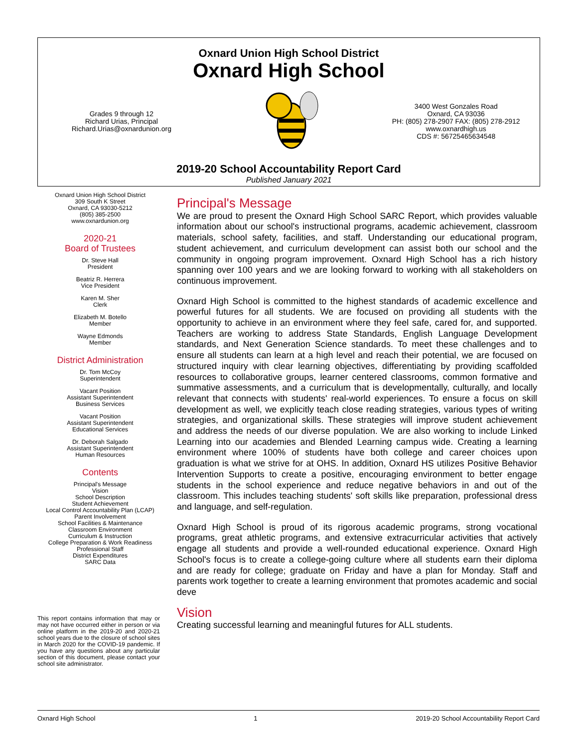Oxnard Union High School District
Oxnard High School
Grades 9 through 12
Richard Urias, Principal
Richard.Urias@oxnardunion.org
3400 West Gonzales Road
Oxnard, CA 93036
PH: (805) 278-2907 FAX: (805) 278-2912
www.oxnardhigh.us
CDS #: 56725465634548
2019-20 School Accountability Report Card
Published January 2021
Oxnard Union High School District
309 South K Street
Oxnard, CA 93030-5212
(805) 385-2500
www.oxnardunion.org
2020-21
Board of Trustees
Dr. Steve Hall
President
Beatriz R. Herrera
Vice President
Karen M. Sher
Clerk
Elizabeth M. Botello
Member
Wayne Edmonds
Member
District Administration
Dr. Tom McCoy
Superintendent
Vacant Position
Assistant Superintendent
Business Services
Vacant Position
Assistant Superintendent
Educational Services
Dr. Deborah Salgado
Assistant Superintendent
Human Resources
Contents
Principal's Message
Vision
School Description
Student Achievement
Local Control Accountability Plan (LCAP)
Parent Involvement
School Facilities & Maintenance
Classroom Environment
Curriculum & Instruction
College Preparation & Work Readiness
Professional Staff
District Expenditures
SARC Data
This report contains information that may or may not have occurred either in person or via online platform in the 2019-20 and 2020-21 school years due to the closure of school sites in March 2020 for the COVID-19 pandemic. If you have any questions about any particular section of this document, please contact your school site administrator.
Principal's Message
We are proud to present the Oxnard High School SARC Report, which provides valuable information about our school's instructional programs, academic achievement, classroom materials, school safety, facilities, and staff. Understanding our educational program, student achievement, and curriculum development can assist both our school and the community in ongoing program improvement. Oxnard High School has a rich history spanning over 100 years and we are looking forward to working with all stakeholders on continuous improvement.
Oxnard High School is committed to the highest standards of academic excellence and powerful futures for all students. We are focused on providing all students with the opportunity to achieve in an environment where they feel safe, cared for, and supported. Teachers are working to address State Standards, English Language Development standards, and Next Generation Science standards. To meet these challenges and to ensure all students can learn at a high level and reach their potential, we are focused on structured inquiry with clear learning objectives, differentiating by providing scaffolded resources to collaborative groups, learner centered classrooms, common formative and summative assessments, and a curriculum that is developmentally, culturally, and locally relevant that connects with students' real-world experiences. To ensure a focus on skill development as well, we explicitly teach close reading strategies, various types of writing strategies, and organizational skills. These strategies will improve student achievement and address the needs of our diverse population. We are also working to include Linked Learning into our academies and Blended Learning campus wide. Creating a learning environment where 100% of students have both college and career choices upon graduation is what we strive for at OHS. In addition, Oxnard HS utilizes Positive Behavior Intervention Supports to create a positive, encouraging environment to better engage students in the school experience and reduce negative behaviors in and out of the classroom. This includes teaching students' soft skills like preparation, professional dress and language, and self-regulation.
Oxnard High School is proud of its rigorous academic programs, strong vocational programs, great athletic programs, and extensive extracurricular activities that actively engage all students and provide a well-rounded educational experience. Oxnard High School's focus is to create a college-going culture where all students earn their diploma and are ready for college; graduate on Friday and have a plan for Monday. Staff and parents work together to create a learning environment that promotes academic and social deve
Vision
Creating successful learning and meaningful futures for ALL students.
Oxnard High School 1 2019-20 School Accountability Report Card